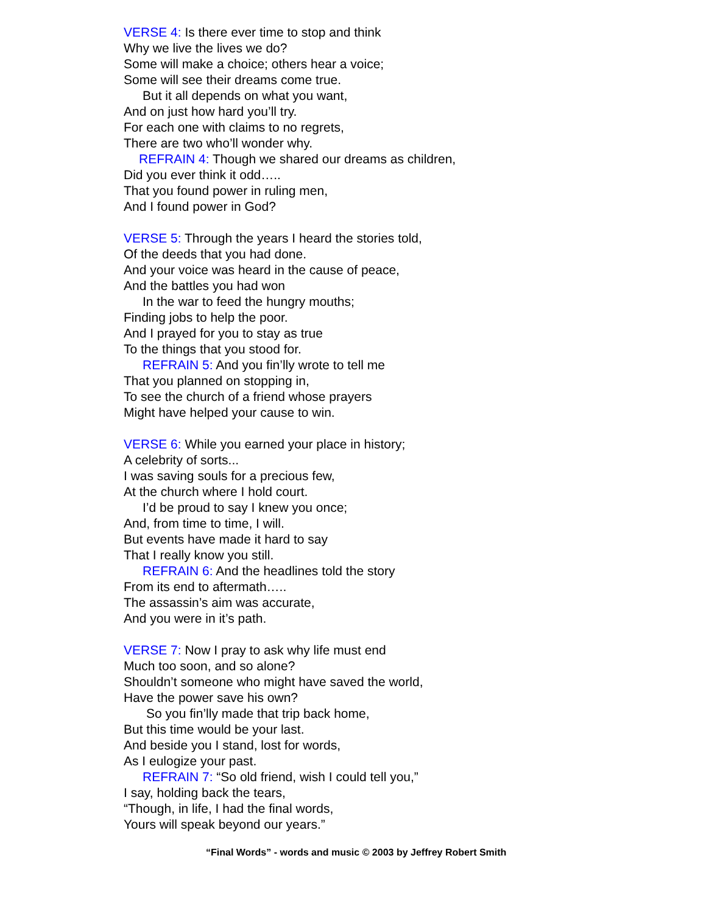VERSE 4: Is there ever time to stop and think
Why we live the lives we do?
Some will make a choice; others hear a voice;
Some will see their dreams come true.
But it all depends on what you want,
And on just how hard you’ll try.
For each one with claims to no regrets,
There are two who’ll wonder why.
REFRAIN 4: Though we shared our dreams as children,
Did you ever think it odd…..
That you found power in ruling men,
And I found power in God?
VERSE 5: Through the years I heard the stories told,
Of the deeds that you had done.
And your voice was heard in the cause of peace,
And the battles you had won
In the war to feed the hungry mouths;
Finding jobs to help the poor.
And I prayed for you to stay as true
To the things that you stood for.
REFRAIN 5: And you fin’lly wrote to tell me
That you planned on stopping in,
To see the church of a friend whose prayers
Might have helped your cause to win.
VERSE 6: While you earned your place in history;
A celebrity of sorts...
I was saving souls for a precious few,
At the church where I hold court.
I’d be proud to say I knew you once;
And, from time to time, I will.
But events have made it hard to say
That I really know you still.
REFRAIN 6: And the headlines told the story
From its end to aftermath…..
The assassin’s aim was accurate,
And you were in it’s path.
VERSE 7: Now I pray to ask why life must end
Much too soon, and so alone?
Shouldn’t someone who might have saved the world,
Have the power save his own?
So you fin’lly made that trip back home,
But this time would be your last.
And beside you I stand, lost for words,
As I eulogize your past.
REFRAIN 7: “So old friend, wish I could tell you,”
I say, holding back the tears,
“Though, in life, I had the final words,
Yours will speak beyond our years.”
“Final Words” - words and music © 2003 by Jeffrey Robert Smith